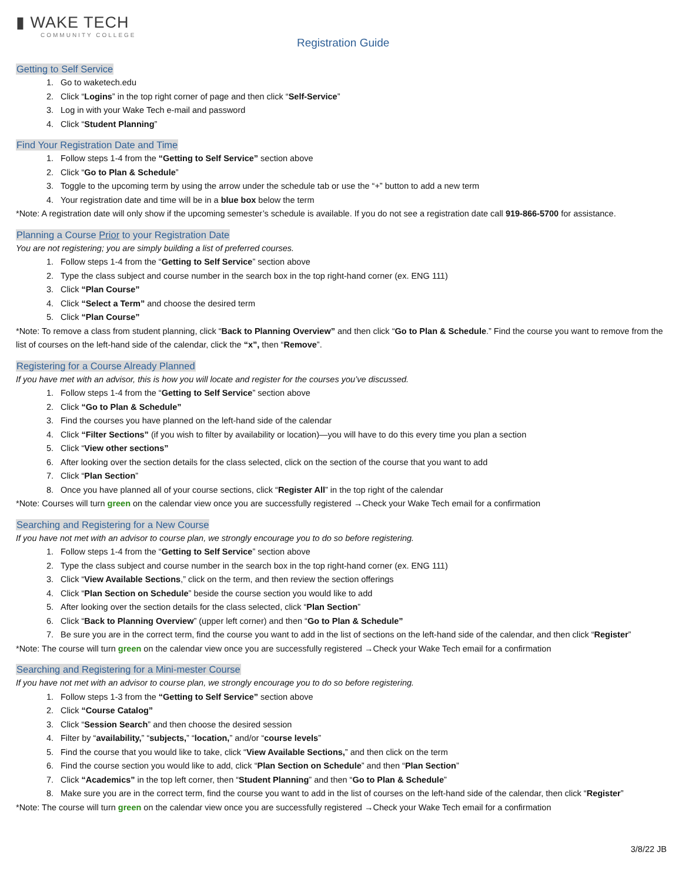▮ WAKE TECH
COMMUNITY COLLEGE
Registration Guide
Getting to Self Service
1. Go to waketech.edu
2. Click “Logins” in the top right corner of page and then click “Self-Service”
3. Log in with your Wake Tech e-mail and password
4. Click “Student Planning”
Find Your Registration Date and Time
1. Follow steps 1-4 from the “Getting to Self Service” section above
2. Click “Go to Plan & Schedule”
3. Toggle to the upcoming term by using the arrow under the schedule tab or use the “+” button to add a new term
4. Your registration date and time will be in a blue box below the term
*Note: A registration date will only show if the upcoming semester’s schedule is available. If you do not see a registration date call 919-866-5700 for assistance.
Planning a Course Prior to your Registration Date
You are not registering; you are simply building a list of preferred courses.
1. Follow steps 1-4 from the “Getting to Self Service” section above
2. Type the class subject and course number in the search box in the top right-hand corner (ex. ENG 111)
3. Click “Plan Course”
4. Click “Select a Term” and choose the desired term
5. Click “Plan Course”
*Note: To remove a class from student planning, click “Back to Planning Overview” and then click “Go to Plan & Schedule.” Find the course you want to remove from the list of courses on the left-hand side of the calendar, click the “x”, then “Remove”.
Registering for a Course Already Planned
If you have met with an advisor, this is how you will locate and register for the courses you’ve discussed.
1. Follow steps 1-4 from the “Getting to Self Service” section above
2. Click “Go to Plan & Schedule”
3. Find the courses you have planned on the left-hand side of the calendar
4. Click “Filter Sections” (if you wish to filter by availability or location)—you will have to do this every time you plan a section
5. Click “View other sections”
6. After looking over the section details for the class selected, click on the section of the course that you want to add
7. Click “Plan Section”
8. Once you have planned all of your course sections, click “Register All” in the top right of the calendar
*Note: Courses will turn green on the calendar view once you are successfully registered →Check your Wake Tech email for a confirmation
Searching and Registering for a New Course
If you have not met with an advisor to course plan, we strongly encourage you to do so before registering.
1. Follow steps 1-4 from the “Getting to Self Service” section above
2. Type the class subject and course number in the search box in the top right-hand corner (ex. ENG 111)
3. Click “View Available Sections,” click on the term, and then review the section offerings
4. Click “Plan Section on Schedule” beside the course section you would like to add
5. After looking over the section details for the class selected, click “Plan Section”
6. Click “Back to Planning Overview” (upper left corner) and then “Go to Plan & Schedule”
7. Be sure you are in the correct term, find the course you want to add in the list of sections on the left-hand side of the calendar, and then click “Register”
*Note: The course will turn green on the calendar view once you are successfully registered →Check your Wake Tech email for a confirmation
Searching and Registering for a Mini-mester Course
If you have not met with an advisor to course plan, we strongly encourage you to do so before registering.
1. Follow steps 1-3 from the “Getting to Self Service” section above
2. Click “Course Catalog”
3. Click “Session Search” and then choose the desired session
4. Filter by “availability,” “subjects,” “location,” and/or “course levels”
5. Find the course that you would like to take, click “View Available Sections,” and then click on the term
6. Find the course section you would like to add, click “Plan Section on Schedule” and then “Plan Section”
7. Click “Academics” in the top left corner, then “Student Planning” and then “Go to Plan & Schedule”
8. Make sure you are in the correct term, find the course you want to add in the list of courses on the left-hand side of the calendar, then click “Register”
*Note: The course will turn green on the calendar view once you are successfully registered →Check your Wake Tech email for a confirmation
3/8/22 JB